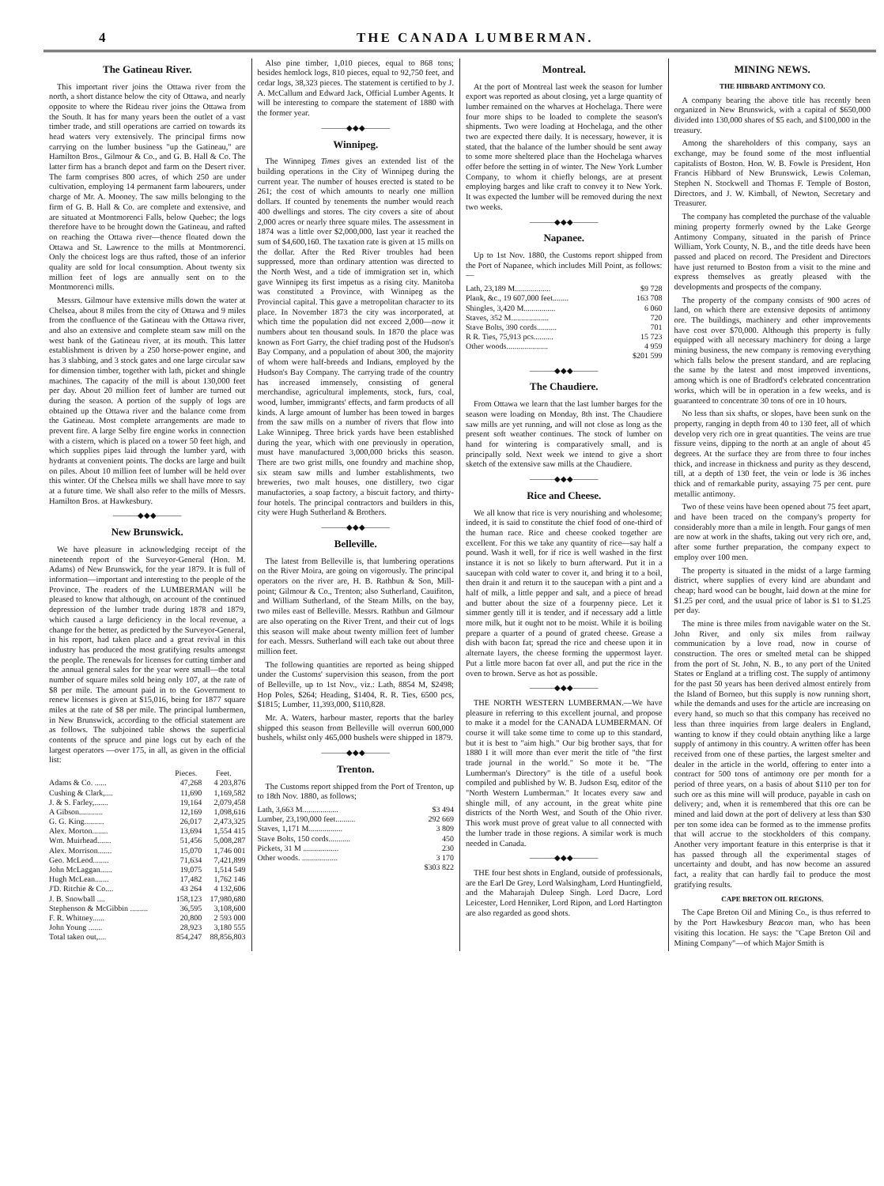4 THE CANADA LUMBERMAN.
The Gatineau River.
This important river joins the Ottawa river from the north, a short distance below the city of Ottawa, and nearly opposite to where the Rideau river joins the Ottawa from the South. It has for many years been the outlet of a vast timber trade, and still operations are carried on towards its head waters very extensively. The principal firms now carrying on the lumber business "up the Gatineau," are Hamilton Bros., Gilmour & Co., and G. B. Hall & Co. The latter firm has a branch depot and farm on the Desert river. The farm comprises 800 acres, of which 250 are under cultivation, employing 14 permanent farm labourers, under charge of Mr. A. Mooney. The saw mills belonging to the firm of G. B. Hall & Co. are complete and extensive, and are situated at Montmorenci Falls, below Quebec; the logs therefore have to be brought down the Gatineau, and rafted on reaching the Ottawa river—thence floated down the Ottawa and St. Lawrence to the mills at Montmorenci. Only the choicest logs are thus rafted, those of an inferior quality are sold for local consumption. About twenty six million feet of logs are annually sent on to the Montmorenci mills.
Messrs. Gilmour have extensive mills down the water at Chelsea, about 8 miles from the city of Ottawa and 9 miles from the confluence of the Gatineau with the Ottawa river, and also an extensive and complete steam saw mill on the west bank of the Gatineau river, at its mouth. This latter establishment is driven by a 250 horse-power engine, and has 3 slabbing, and 3 stock gates and one large circular saw for dimension timber, together with lath, picket and shingle machines. The capacity of the mill is about 130,000 feet per day. About 20 million feet of lumber are turned out during the season. A portion of the supply of logs are obtained up the Ottawa river and the balance come from the Gatineau. Most complete arrangements are made to prevent fire. A large Selby fire engine works in connection with a cistern, which is placed on a tower 50 feet high, and which supplies pipes laid through the lumber yard, with hydrants at convenient points. The docks are large and built on piles. About 10 million feet of lumber will be held over this winter. Of the Chelsea mills we shall have more to say at a future time. We shall also refer to the mills of Messrs. Hamilton Bros. at Hawkesbury.
———◆◆◆———
New Brunswick.
We have pleasure in acknowledging receipt of the nineteenth report of the Surveyor-General (Hon. M. Adams) of New Brunswick, for the year 1879. It is full of information—important and interesting to the people of the Province. The readers of the LUMBERMAN will be pleased to know that although, on account of the continued depression of the lumber trade during 1878 and 1879, which caused a large deficiency in the local revenue, a change for the better, as predicted by the Surveyor-General, in his report, had taken place and a great revival in this industry has produced the most gratifying results amongst the people. The renewals for licenses for cutting timber and the annual general sales for the year were small—the total number of square miles sold being only 107, at the rate of $8 per mile. The amount paid in to the Government to renew licenses is given at $15,016, being for 1877 square miles at the rate of $8 per mile. The principal lumbermen, in New Brunswick, according to the official statement are as follows. The subjoined table shows the superficial contents of the spruce and pine logs cut by each of the largest operators —over 175, in all, as given in the official list:
| | Pieces. | Feet. |
| --- | --- | --- |
| Adams & Co. ...... | 47,268 | 4 203,876 |
| Cushing & Clark,.... | 11,690 | 1,169,582 |
| J. & S. Farley,....... | 19,164 | 2,079,458 |
| A Gibson............ | 12,169 | 1,098,616 |
| G. G. King.......... | 26,017 | 2,473,325 |
| Alex. Morton........ | 13,694 | 1,554 415 |
| Wm. Muirhead....... | 51,456 | 5,008,287 |
| Alex. Morrison....... | 15,070 | 1,746 001 |
| Geo. McLeod........ | 71,634 | 7,421,899 |
| John McLaggan...... | 19,075 | 1,514 549 |
| Hugh McLean....... | 17,482 | 1,762 146 |
| J'D. Ritchie & Co.... | 43 264 | 4 132,606 |
| J. B. Snowball .... | 158,123 | 17,980,680 |
| Stephenson & McGibbin ......... | 36,595 | 3,108,600 |
| F. R. Whitney...... | 20,800 | 2 593 000 |
| John Young ....... | 28,923 | 3,180 555 |
| Total taken out,.... | 854,247 | 88,856,803 |
Also pine timber, 1,010 pieces, equal to 868 tons; besides hemlock logs, 810 pieces, equal to 92,750 feet, and cedar logs, 38,323 pieces. The statement is certified to by J. A. McCallum and Edward Jack, Official Lumber Agents. It will be interesting to compare the statement of 1880 with the former year.
———◆◆◆———
Winnipeg.
The Winnipeg Times gives an extended list of the building operations in the City of Winnipeg during the current year. The number of houses erected is stated to be 261; the cost of which amounts to nearly one million dollars. If counted by tenements the number would reach 400 dwellings and stores. The city covers a site of about 2,000 acres or nearly three square miles. The assessment in 1874 was a little over $2,000,000, last year it reached the sum of $4,600,160. The taxation rate is given at 15 mills on the dollar. After the Red River troubles had been suppressed, more than ordinary attention was directed to the North West, and a tide of immigration set in, which gave Winnipeg its first impetus as a rising city. Manitoba was constituted a Province, with Winnipeg as the Provincial capital. This gave a metropolitan character to its place. In November 1873 the city was incorporated, at which time the population did not exceed 2,000—now it numbers about ten thousand souls. In 1870 the place was known as Fort Garry, the chief trading post of the Hudson's Bay Company, and a population of about 300, the majority of whom were half-breeds and Indians, employed by the Hudson's Bay Company. The carrying trade of the country has increased immensely, consisting of general merchandise, agricultural implements, stock, furs, coal, wood, lumber, immigrants' effects, and farm products of all kinds. A large amount of lumber has been towed in barges from the saw mills on a number of rivers that flow into Lake Winnipeg. Three brick yards have been established during the year, which with one previously in operation, must have manufactured 3,000,000 bricks this season. There are two grist mills, one foundry and machine shop, six steam saw mills and lumber establishments, two breweries, two malt houses, one distillery, two cigar manufactories, a soap factory, a biscuit factory, and thirty-four hotels. The principal contractors and builders in this, city were Hugh Sutherland & Brothers.
———◆◆◆———
Belleville.
The latest from Belleville is, that lumbering operations on the River Moira, are going on vigorously. The principal operators on the river are, H. B. Rathbun & Son, Mill-point; Gilmour & Co., Trenton; also Sutherland, Cauifiton, and William Sutherland, of the Steam Mills, on the bay, two miles east of Belleville. Messrs. Rathbun and Gilmour are also operating on the River Trent, and their cut of logs this season will make about twenty million feet of lumber for each. Messrs. Sutherland will each take out about three million feet.
The following quantities are reported as being shipped under the Customs' supervision this season, from the port of Belleville, up to 1st Nov., viz.: Lath, 8854 M, $2498; Hop Poles, $264; Heading, $1404, R. R. Ties, 6500 pcs, $1815; Lumber, 11,393,000, $110,828.
Mr. A. Waters, harbour master, reports that the barley shipped this season from Belleville will overrun 600,000 bushels, whilst only 465,000 bushels were shipped in 1879.
———◆◆◆———
Trenton.
The Customs report shipped from the Port of Trenton, up to 18th Nov. 1880, as follows;
| Lath, 3,663 M.................. | $3 494 |
| Lumber, 23,190,000 feet.......... | 292 669 |
| Staves, 1,171 M................. | 3 809 |
| Stave Bolts, 150 cords........... | 450 |
| Pickets, 31 M .................. | 230 |
| Other woods. .................. | 3 170 |
| | $303 822 |
Montreal.
At the port of Montreal last week the season for lumber export was reported as about closing, yet a large quantity of lumber remained on the wharves at Hochelaga. There were four more ships to be loaded to complete the season's shipments. Two were loading at Hochelaga, and the other two are expected there daily. It is necessary, however, it is stated, that the balance of the lumber should be sent away to some more sheltered place than the Hochelaga wharves offer before the setting in of winter. The New York Lumber Company, to whom it chiefly belongs, are at present employing barges and like craft to convey it to New York. It was expected the lumber will be removed during the next two weeks.
———◆◆◆———
Napanee.
Up to 1st Nov. 1880, the Customs report shipped from the Port of Napanee, which includes Mill Point, as follows:—
| Lath, 23,189 M.................. | $9 728 |
| Plank, &c., 19 607,000 feet........ | 163 708 |
| Shingles, 3,420 M................ | 6 060 |
| Staves, 352 M................... | 720 |
| Stave Bolts, 390 cords.......... | 701 |
| R R. Ties, 75,913 pcs.......... | 15 723 |
| Other woods..................... | 4 959 |
| | $201 599 |
———◆◆◆———
The Chaudiere.
From Ottawa we learn that the last lumber barges for the season were loading on Monday, 8th inst. The Chaudiere saw mills are yet running, and will not close as long as the present soft weather continues. The stock of lumber on hand for wintering is comparatively small, and is principally sold. Next week we intend to give a short sketch of the extensive saw mills at the Chaudiere.
———◆◆◆———
Rice and Cheese.
We all know that rice is very nourishing and wholesome; indeed, it is said to constitute the chief food of one-third of the human race. Rice and cheese cooked together are excellent. For this we take any quantity of rice—say half a pound. Wash it well, for if rice is well washed in the first instance it is not so likely to burn afterward. Put it in a saucepan with cold water to cover it, and bring it to a boil, then drain it and return it to the saucepan with a pint and a half of milk, a little pepper and salt, and a piece of bread and butter about the size of a fourpenny piece. Let it simmer gently till it is tender, and if necessary add a little more milk, but it ought not to be moist. While it is boiling prepare a quarter of a pound of grated cheese. Grease a dish with bacon fat; spread the rice and cheese upon it in alternate layers, the cheese forming the uppermost layer. Put a little more bacon fat over all, and put the rice in the oven to brown. Serve as hot as possible.
———◆◆◆———
THE NORTH WESTERN LUMBERMAN.—We have pleasure in referring to this excellent journal, and propose to make it a model for the CANADA LUMBERMAN. Of course it will take some time to come up to this standard, but it is best to "aim high." Our big brother says, that for 1880 I it will more than ever merit the title of "the first trade journal in the world." So mote it be. "The Lumberman's Directory" is the title of a useful book compiled and published by W. B. Judson Esq, editor of the "North Western Lumberman." It locates every saw and shingle mill, of any account, in the great white pine districts of the North West, and South of the Ohio river. This work must prove of great value to all connected with the lumber trade in those regions. A similar work is much needed in Canada.
———◆◆◆———
THE four best shots in England, outside of professionals, are the Earl De Grey, Lord Walsingham, Lord Huntingfield, and the Maharajah Duleep Singh. Lord Dacre, Lord Leicester, Lord Henniker, Lord Ripon, and Lord Hartington are also regarded as good shots.
MINING NEWS.
THE HIBBARD ANTIMONY CO.
A company bearing the above title has recently been organized in New Brunswick, with a capital of $650,000 divided into 130,000 shares of $5 each, and $100,000 in the treasury.
Among the shareholders of this company, says an exchange, may be found some of the most influential capitalists of Boston. Hon. W. B. Fowle is President, Hon Francis Hibbard of New Brunswick, Lewis Coleman, Stephen N. Stockwell and Thomas F. Temple of Boston, Directors, and J. W. Kimball, of Newton, Secretary and Treasurer.
The company has completed the purchase of the valuable mining property formerly owned by the Lake George Antimony Company, situated in the parish of Prince William, York County, N. B., and the title deeds have been passed and placed on record. The President and Directors have just returned to Boston from a visit to the mine and express themselves as greatly pleased with the developments and prospects of the company.
The property of the company consists of 900 acres of land, on which there are extensive deposits of antimony ore. The buildings, machinery and other improvements have cost over $70,000. Although this property is fully equipped with all necessary machinery for doing a large mining business, the new company is removing everything which falls below the present standard, and are replacing the same by the latest and most improved inventions, among which is one of Bradford's celebrated concentration works, which will be in operation in a few weeks, and is guaranteed to concentrate 30 tons of ore in 10 hours.
No less than six shafts, or slopes, have been sunk on the property, ranging in depth from 40 to 130 feet, all of which develop very rich ore in great quantities. The veins are true fissure veins, dipping to the north at an angle of about 45 degrees. At the surface they are from three to four inches thick, and increase in thickness and purity as they descend, till, at a depth of 130 feet, the vein or lode is 36 inches thick and of remarkable purity, assaying 75 per cent. pure metallic antimony.
Two of these veins have been opened about 75 feet apart, and have been traced on the company's property for considerably more than a mile in length. Four gangs of men are now at work in the shafts, taking out very rich ore, and, after some further preparation, the company expect to employ over 100 men.
The property is situated in the midst of a large farming district, where supplies of every kind are abundant and cheap; hard wood can be bought, laid down at the mine for $1.25 per cord, and the usual price of labor is $1 to $1.25 per day.
The mine is three miles from navigable water on the St. John River, and only six miles from railway communication by a love road, now in course of construction. The ores or smelted metal can be shipped from the port of St. John, N. B., to any port of the United States or England at a trifling cost. The supply of antimony for the past 50 years has been derived almost entirely from the Island of Borneo, but this supply is now running short, while the demands and uses for the article are increasing on every hand, so much so that this company has received no less than three inquiries from large dealers in England, wanting to know if they could obtain anything like a large supply of antimony in this country. A written offer has been received from one of these parties, the largest smelter and dealer in the article in the world, offering to enter into a contract for 500 tons of antimony ore per month for a period of three years, on a basis of about $110 per ton for such ore as this mine will will produce, payable in cash on delivery; and, when it is remembered that this ore can be mined and laid down at the port of delivery at less than $30 per ton some idea can be formed as to the immense profits that will accrue to the stockholders of this company. Another very important feature in this enterprise is that it has passed through all the experimental stages of uncertainty and doubt, and has now become an assured fact, a reality that can hardly fail to produce the most gratifying results.
CAPE BRETON OIL REGIONS.
The Cape Breton Oil and Mining Co., is thus referred to by the Port Hawkesbury Beacon man, who has been visiting this location. He says: the "Cape Breton Oil and Mining Company"—of which Major Smith is